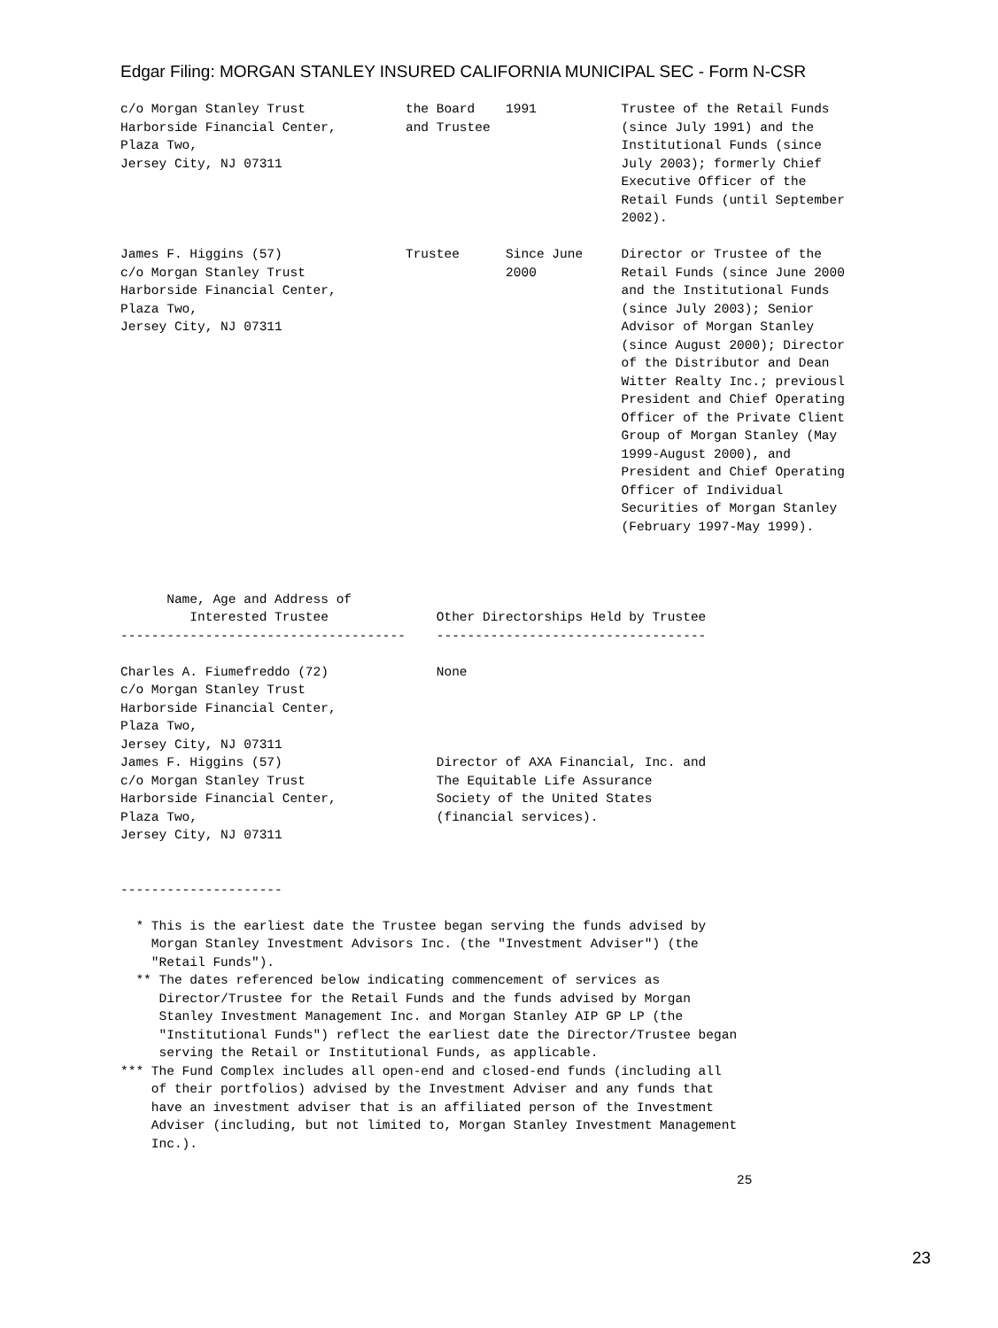Edgar Filing: MORGAN STANLEY INSURED CALIFORNIA MUNICIPAL SEC - Form N-CSR
c/o Morgan Stanley Trust             the Board    1991           Trustee of the Retail Funds
Harborside Financial Center,         and Trustee                 (since July 1991) and the
Plaza Two,                                                       Institutional Funds (since
Jersey City, NJ 07311                                            July 2003); formerly Chief
                                                                 Executive Officer of the
                                                                 Retail Funds (until September
                                                                 2002).

James F. Higgins (57)                Trustee      Since June     Director or Trustee of the
c/o Morgan Stanley Trust                          2000           Retail Funds (since June 2000
Harborside Financial Center,                                     and the Institutional Funds
Plaza Two,                                                       (since July 2003); Senior
Jersey City, NJ 07311                                            Advisor of Morgan Stanley
                                                                 (since August 2000); Director
                                                                 of the Distributor and Dean
                                                                 Witter Realty Inc.; previousl
                                                                 President and Chief Operating
                                                                 Officer of the Private Client
                                                                 Group of Morgan Stanley (May
                                                                 1999-August 2000), and
                                                                 President and Chief Operating
                                                                 Officer of Individual
                                                                 Securities of Morgan Stanley
                                                                 (February 1997-May 1999).



      Name, Age and Address of
         Interested Trustee              Other Directorships Held by Trustee
-------------------------------------    -----------------------------------

Charles A. Fiumefreddo (72)              None
c/o Morgan Stanley Trust
Harborside Financial Center,
Plaza Two,
Jersey City, NJ 07311
James F. Higgins (57)                    Director of AXA Financial, Inc. and
c/o Morgan Stanley Trust                 The Equitable Life Assurance
Harborside Financial Center,             Society of the United States
Plaza Two,                               (financial services).
Jersey City, NJ 07311


---------------------

  * This is the earliest date the Trustee began serving the funds advised by
    Morgan Stanley Investment Advisors Inc. (the "Investment Adviser") (the
    "Retail Funds").
  ** The dates referenced below indicating commencement of services as
     Director/Trustee for the Retail Funds and the funds advised by Morgan
     Stanley Investment Management Inc. and Morgan Stanley AIP GP LP (the
     "Institutional Funds") reflect the earliest date the Director/Trustee began
     serving the Retail or Institutional Funds, as applicable.
*** The Fund Complex includes all open-end and closed-end funds (including all
    of their portfolios) advised by the Investment Adviser and any funds that
    have an investment adviser that is an affiliated person of the Investment
    Adviser (including, but not limited to, Morgan Stanley Investment Management
    Inc.).

                                                                                25
23